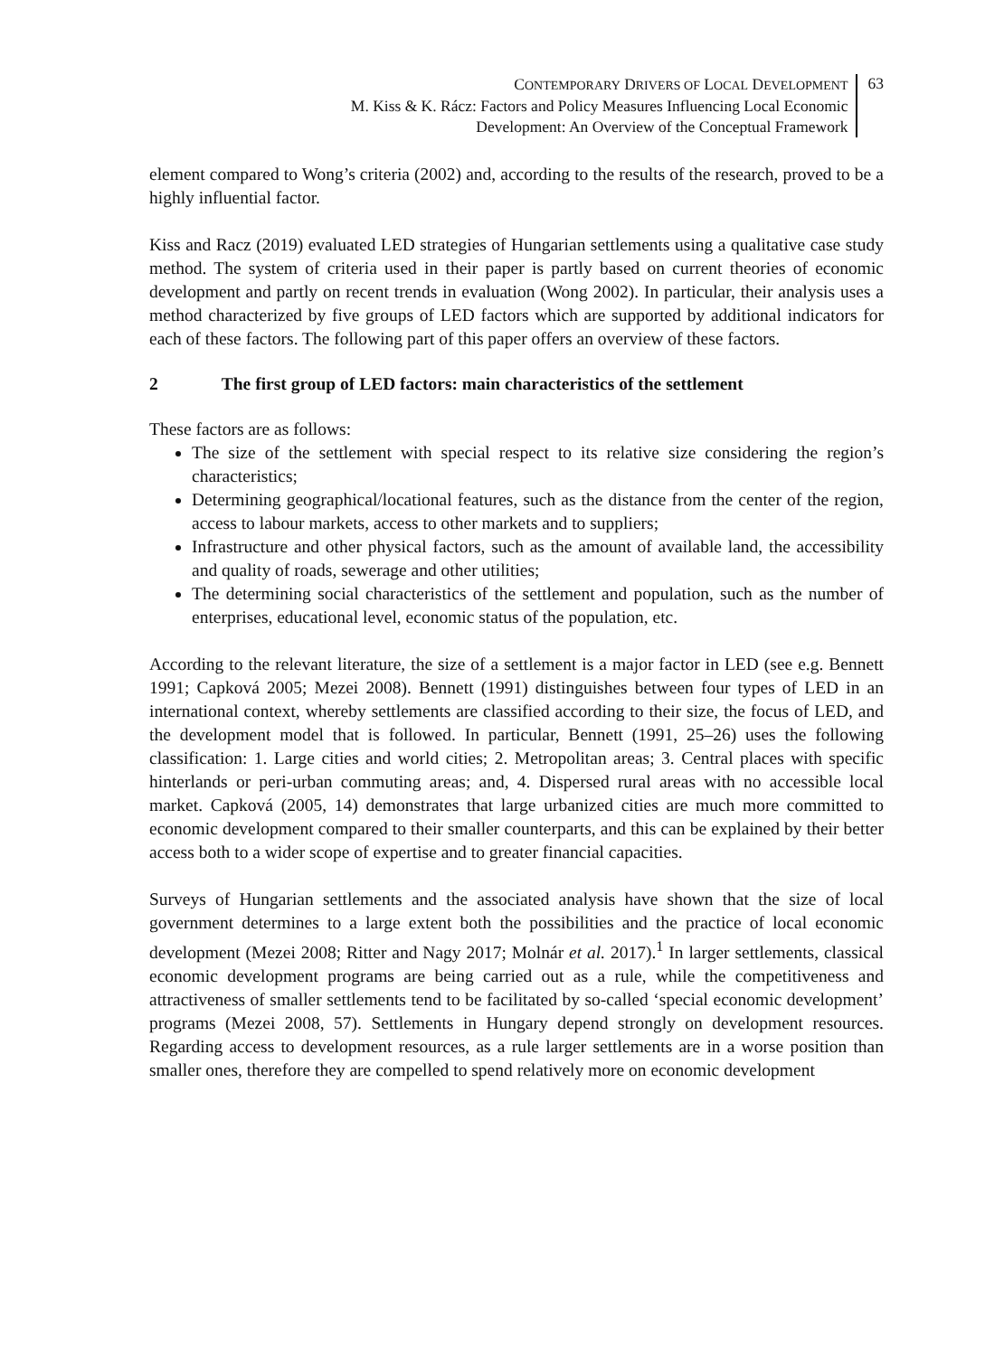CONTEMPORARY DRIVERS OF LOCAL DEVELOPMENT
M. Kiss & K. Rácz: Factors and Policy Measures Influencing Local Economic
Development: An Overview of the Conceptual Framework
63
element compared to Wong’s criteria (2002) and, according to the results of the research, proved to be a highly influential factor.
Kiss and Racz (2019) evaluated LED strategies of Hungarian settlements using a qualitative case study method. The system of criteria used in their paper is partly based on current theories of economic development and partly on recent trends in evaluation (Wong 2002). In particular, their analysis uses a method characterized by five groups of LED factors which are supported by additional indicators for each of these factors. The following part of this paper offers an overview of these factors.
2 The first group of LED factors: main characteristics of the settlement
These factors are as follows:
The size of the settlement with special respect to its relative size considering the region’s characteristics;
Determining geographical/locational features, such as the distance from the center of the region, access to labour markets, access to other markets and to suppliers;
Infrastructure and other physical factors, such as the amount of available land, the accessibility and quality of roads, sewerage and other utilities;
The determining social characteristics of the settlement and population, such as the number of enterprises, educational level, economic status of the population, etc.
According to the relevant literature, the size of a settlement is a major factor in LED (see e.g. Bennett 1991; Capková 2005; Mezei 2008). Bennett (1991) distinguishes between four types of LED in an international context, whereby settlements are classified according to their size, the focus of LED, and the development model that is followed. In particular, Bennett (1991, 25–26) uses the following classification: 1. Large cities and world cities; 2. Metropolitan areas; 3. Central places with specific hinterlands or peri-urban commuting areas; and, 4. Dispersed rural areas with no accessible local market. Capková (2005, 14) demonstrates that large urbanized cities are much more committed to economic development compared to their smaller counterparts, and this can be explained by their better access both to a wider scope of expertise and to greater financial capacities.
Surveys of Hungarian settlements and the associated analysis have shown that the size of local government determines to a large extent both the possibilities and the practice of local economic development (Mezei 2008; Ritter and Nagy 2017; Molnár et al. 2017).<sup>1</sup> In larger settlements, classical economic development programs are being carried out as a rule, while the competitiveness and attractiveness of smaller settlements tend to be facilitated by so-called ‘special economic development’ programs (Mezei 2008, 57). Settlements in Hungary depend strongly on development resources. Regarding access to development resources, as a rule larger settlements are in a worse position than smaller ones, therefore they are compelled to spend relatively more on economic development